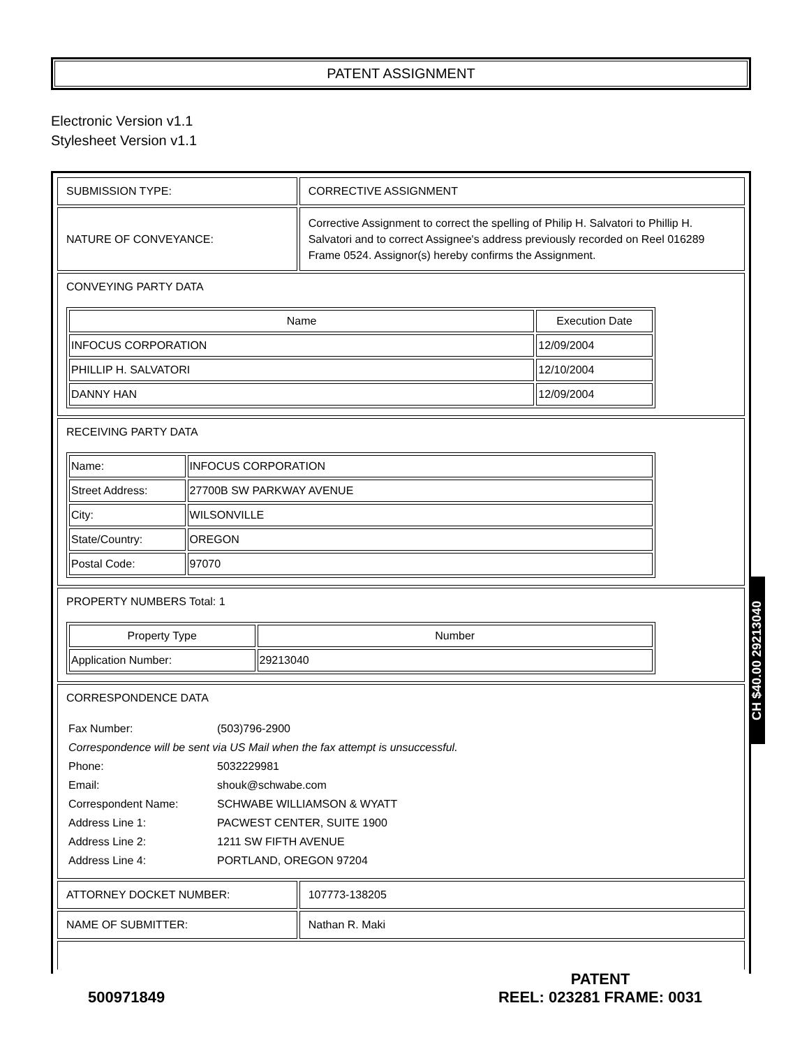PATENT ASSIGNMENT
Electronic Version v1.1
Stylesheet Version v1.1
| SUBMISSION TYPE: | CORRECTIVE ASSIGNMENT |
| NATURE OF CONVEYANCE: | Corrective Assignment to correct the spelling of Philip H. Salvatori to Phillip H. Salvatori and to correct Assignee's address previously recorded on Reel 016289 Frame 0524. Assignor(s) hereby confirms the Assignment. |
| CONVEYING PARTY DATA / Name / Execution Date / / --- / --- / / INFOCUS CORPORATION / 12/09/2004 / / PHILLIP H. SALVATORI / 12/10/2004 / / DANNY HAN / 12/09/2004 / | |
| RECEIVING PARTY DATA / Name: / INFOCUS CORPORATION / / Street Address: / 27700B SW PARKWAY AVENUE / / City: / WILSONVILLE / / State/Country: / OREGON / / Postal Code: / 97070 / | |
| PROPERTY NUMBERS Total: 1 / Property Type / Number / / --- / --- / / Application Number: / 29213040 / | |
| CORRESPONDENCE DATA / Fax Number: / (503)796-2900 / / Correspondence will be sent via US Mail when the fax attempt is unsuccessful. / / / Phone: / 5032229981 / / Email: / shouk@schwabe.com / / Correspondent Name: / SCHWABE WILLIAMSON & WYATT / / Address Line 1: / PACWEST CENTER, SUITE 1900 / / Address Line 2: / 1211 SW FIFTH AVENUE / / Address Line 4: / PORTLAND, OREGON 97204 / | |
| ATTORNEY DOCKET NUMBER: | 107773-138205 |
| NAME OF SUBMITTER: | Nathan R. Maki |
CH $40.00 29213040
PATENT
REEL: 023281 FRAME: 0031
500971849